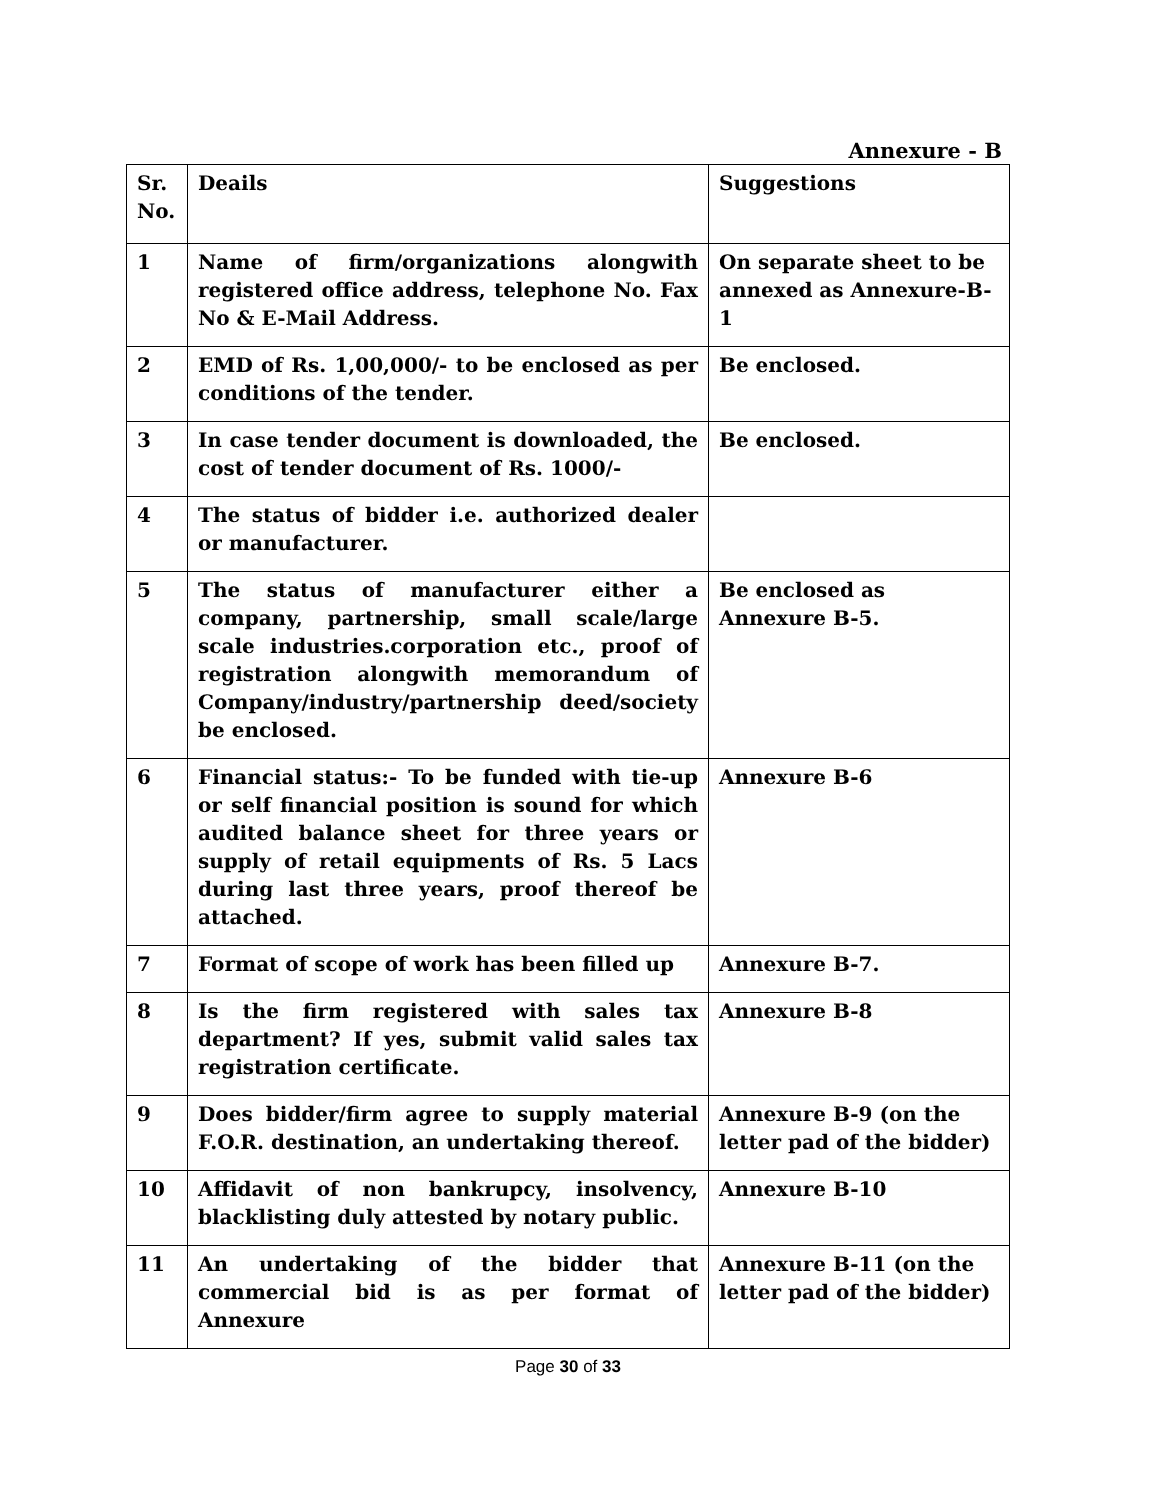Annexure - B
| Sr. No. | Deails | Suggestions |
| --- | --- | --- |
| 1 | Name of firm/organizations alongwith registered office address, telephone No. Fax No & E-Mail Address. | On separate sheet to be annexed as Annexure-B-1 |
| 2 | EMD of Rs. 1,00,000/- to be enclosed as per conditions of the tender. | Be enclosed. |
| 3 | In case tender document is downloaded, the cost of tender document of Rs. 1000/- | Be enclosed. |
| 4 | The status of bidder i.e. authorized dealer or manufacturer. | |
| 5 | The status of manufacturer either a company, partnership, small scale/large scale industries.corporation etc., proof of registration alongwith memorandum of Company/industry/partnership deed/society be enclosed. | Be enclosed as Annexure B-5. |
| 6 | Financial status:- To be funded with tie-up or self financial position is sound for which audited balance sheet for three years or supply of retail equipments of Rs. 5 Lacs during last three years, proof thereof be attached. | Annexure B-6 |
| 7 | Format of scope of work has been filled up | Annexure B-7. |
| 8 | Is the firm registered with sales tax department? If yes, submit valid sales tax registration certificate. | Annexure B-8 |
| 9 | Does bidder/firm agree to supply material F.O.R. destination, an undertaking thereof. | Annexure B-9 (on the letter pad of the bidder) |
| 10 | Affidavit of non bankrupcy, insolvency, blacklisting duly attested by notary public. | Annexure B-10 |
| 11 | An undertaking of the bidder that commercial bid is as per format of Annexure | Annexure B-11 (on the letter pad of the bidder) |
Page 30 of 33